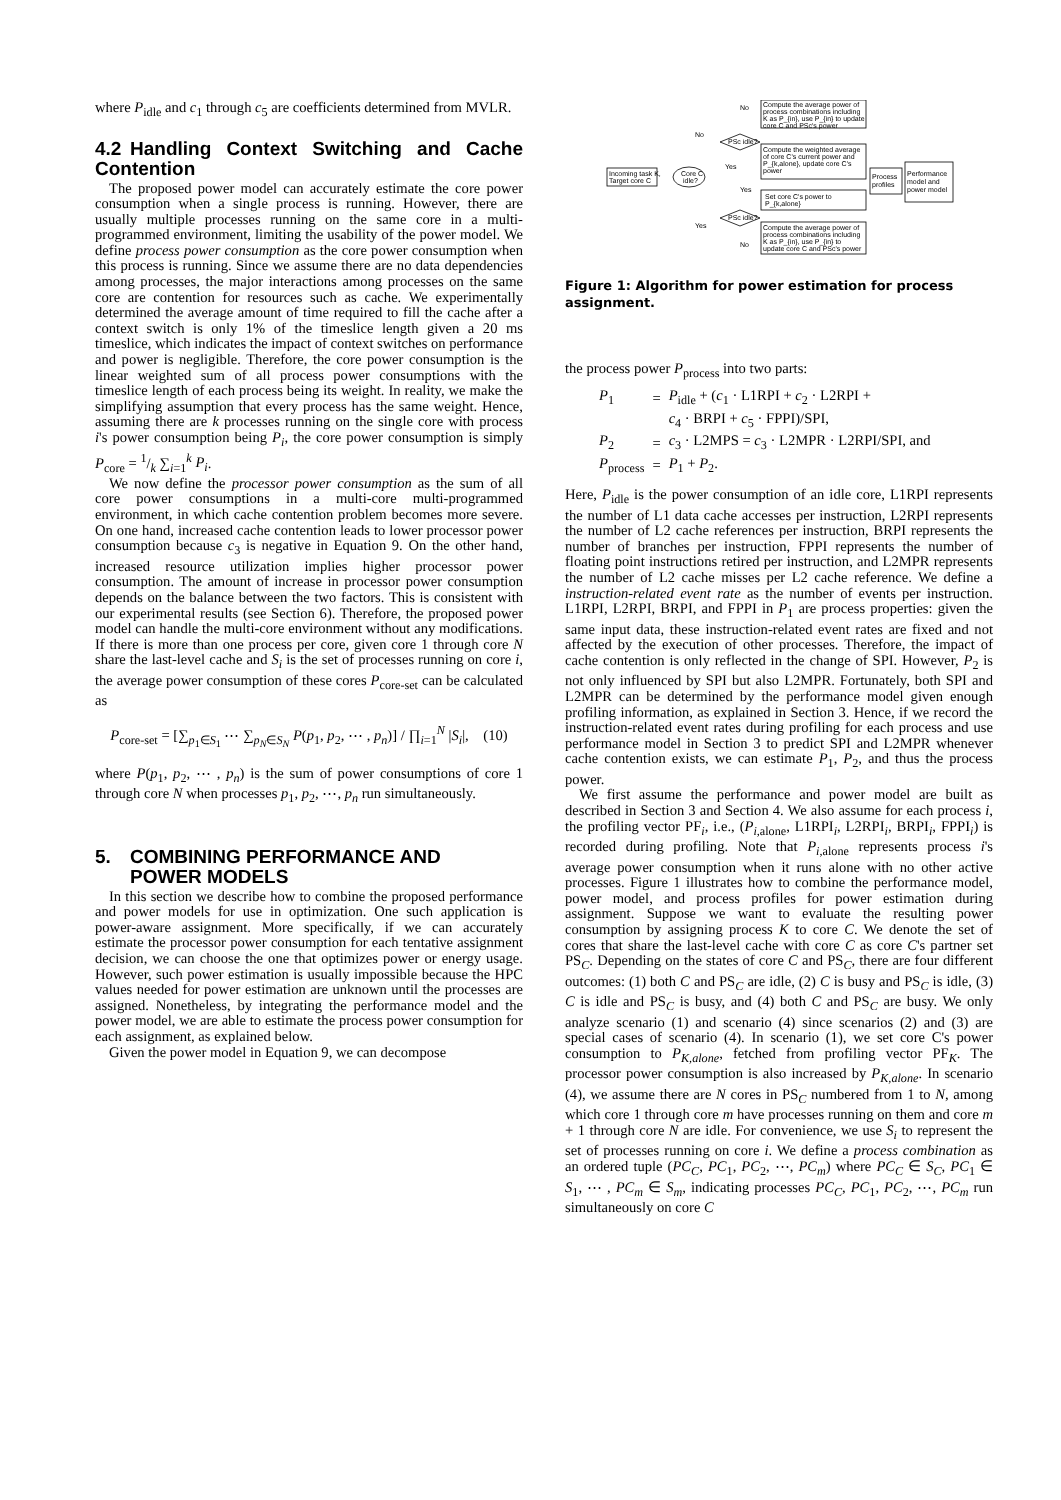where P<sub>idle</sub> and c<sub>1</sub> through c<sub>5</sub> are coefficients determined from MVLR.
4.2 Handling Context Switching and Cache Contention
The proposed power model can accurately estimate the core power consumption when a single process is running. However, there are usually multiple processes running on the same core in a multi-programmed environment, limiting the usability of the power model. We define process power consumption as the core power consumption when this process is running. Since we assume there are no data dependencies among processes, the major interactions among processes on the same core are contention for resources such as cache. We experimentally determined the average amount of time required to fill the cache after a context switch is only 1% of the timeslice length given a 20 ms timeslice, which indicates the impact of context switches on performance and power is negligible. Therefore, the core power consumption is the linear weighted sum of all process power consumptions with the timeslice length of each process being its weight. In reality, we make the simplifying assumption that every process has the same weight. Hence, assuming there are k processes running on the single core with process i's power consumption being P<sub>i</sub>, the core power consumption is simply P<sub>core</sub> = 1/k ∑<sub>i=1</sub><sup>k</sup> P<sub>i</sub>.
We now define the processor power consumption as the sum of all core power consumptions in a multi-core multi-programmed environment, in which cache contention problem becomes more severe. On one hand, increased cache contention leads to lower processor power consumption because c<sub>3</sub> is negative in Equation 9. On the other hand, increased resource utilization implies higher processor power consumption. The amount of increase in processor power consumption depends on the balance between the two factors. This is consistent with our experimental results (see Section 6). Therefore, the proposed power model can handle the multi-core environment without any modifications. If there is more than one process per core, given core 1 through core N share the last-level cache and S<sub>i</sub> is the set of processes running on core i, the average power consumption of these cores P<sub>core-set</sub> can be calculated as
P<sub>core-set</sub> = [∑<sub>p<sub>1</sub>∈S<sub>1</sub></sub> ⋯ ∑<sub>p<sub>N</sub>∈S<sub>N</sub></sub> P(p<sub>1</sub>, p<sub>2</sub>, ⋯ , p<sub>n</sub>)] / ∏<sub>i=1</sub><sup>N</sup> |S<sub>i</sub>|, (10)
where P(p<sub>1</sub>, p<sub>2</sub>, ⋯ , p<sub>n</sub>) is the sum of power consumptions of core 1 through core N when processes p<sub>1</sub>, p<sub>2</sub>, ⋯, p<sub>n</sub> run simultaneously.
5. COMBINING PERFORMANCE AND
POWER MODELS
In this section we describe how to combine the proposed performance and power models for use in optimization. One such application is power-aware assignment. More specifically, if we can accurately estimate the processor power consumption for each tentative assignment decision, we can choose the one that optimizes power or energy usage. However, such power estimation is usually impossible because the HPC values needed for power estimation are unknown until the processes are assigned. Nonetheless, by integrating the performance model and the power model, we are able to estimate the process power consumption for each assignment, as explained below.
Given the power model in Equation 9, we can decompose
Incoming task K,
Target core C
Core C
idle?
PSc idle?
PSc idle?
No
No
Yes
Yes
Yes
No
Compute the average power of
process combinations including
K as P_{in}, use P_{in} to update
core C and PSc's power
Compute the weighted average
of core C's current power and
P_{k,alone}, update core C's
power
Set core C's power to
P_{k,alone}
Compute the average power of
process combinations including
K as P_{in}, use P_{in} to
update core C and PSc's power
Process
profiles
Performance
model and
power model
Figure 1: Algorithm for power estimation for process assignment.
the process power P<sub>process</sub> into two parts:
| P<sub>1</sub> | = | P<sub>idle</sub> + ( c<sub>1</sub> · L1RPI + c<sub>2</sub> · L2RPI + |
| | | c<sub>4</sub> · BRPI + c<sub>5</sub> · FPPI)/SPI, |
| P<sub>2</sub> | = | c<sub>3</sub> · L2MPS = c<sub>3</sub> · L2MPR · L2RPI/SPI, and |
| P<sub>process</sub> | = | P<sub>1</sub> + P<sub>2</sub>. |
Here, P<sub>idle</sub> is the power consumption of an idle core, L1RPI represents the number of L1 data cache accesses per instruction, L2RPI represents the number of L2 cache references per instruction, BRPI represents the number of branches per instruction, FPPI represents the number of floating point instructions retired per instruction, and L2MPR represents the number of L2 cache misses per L2 cache reference. We define a instruction-related event rate as the number of events per instruction. L1RPI, L2RPI, BRPI, and FPPI in P<sub>1</sub> are process properties: given the same input data, these instruction-related event rates are fixed and not affected by the execution of other processes. Therefore, the impact of cache contention is only reflected in the change of SPI. However, P<sub>2</sub> is not only influenced by SPI but also L2MPR. Fortunately, both SPI and L2MPR can be determined by the performance model given enough profiling information, as explained in Section 3. Hence, if we record the instruction-related event rates during profiling for each process and use performance model in Section 3 to predict SPI and L2MPR whenever cache contention exists, we can estimate P<sub>1</sub>, P<sub>2</sub>, and thus the process power.
We first assume the performance and power model are built as described in Section 3 and Section 4. We also assume for each process i, the profiling vector PF<sub>i</sub>, i.e., (P<sub>i,alone</sub>, L1RPI<sub>i</sub>, L2RPI<sub>i</sub>, BRPI<sub>i</sub>, FPPI<sub>i</sub>) is recorded during profiling. Note that P<sub>i,alone</sub> represents process i's average power consumption when it runs alone with no other active processes. Figure 1 illustrates how to combine the performance model, power model, and process profiles for power estimation during assignment. Suppose we want to evaluate the resulting power consumption by assigning process K to core C. We denote the set of cores that share the last-level cache with core C as core C's partner set PS<sub>C</sub>. Depending on the states of core C and PS<sub>C</sub>, there are four different outcomes: (1) both C and PS<sub>C</sub> are idle, (2) C is busy and PS<sub>C</sub> is idle, (3) C is idle and PS<sub>C</sub> is busy, and (4) both C and PS<sub>C</sub> are busy. We only analyze scenario (1) and scenario (4) since scenarios (2) and (3) are special cases of scenario (4). In scenario (1), we set core C's power consumption to P<sub>K,alone</sub>, fetched from profiling vector PF<sub>K</sub>. The processor power consumption is also increased by P<sub>K,alone</sub>. In scenario (4), we assume there are N cores in PS<sub>C</sub> numbered from 1 to N, among which core 1 through core m have processes running on them and core m + 1 through core N are idle. For convenience, we use S<sub>i</sub> to represent the set of processes running on core i. We define a process combination as an ordered tuple (PC<sub>C</sub>, PC<sub>1</sub>, PC<sub>2</sub>, ⋯, PC<sub>m</sub>) where PC<sub>C</sub> ∈ S<sub>C</sub>, PC<sub>1</sub> ∈ S<sub>1</sub>, ⋯ , PC<sub>m</sub> ∈ S<sub>m</sub>, indicating processes PC<sub>C</sub>, PC<sub>1</sub>, PC<sub>2</sub>, ⋯, PC<sub>m</sub> run simultaneously on core C